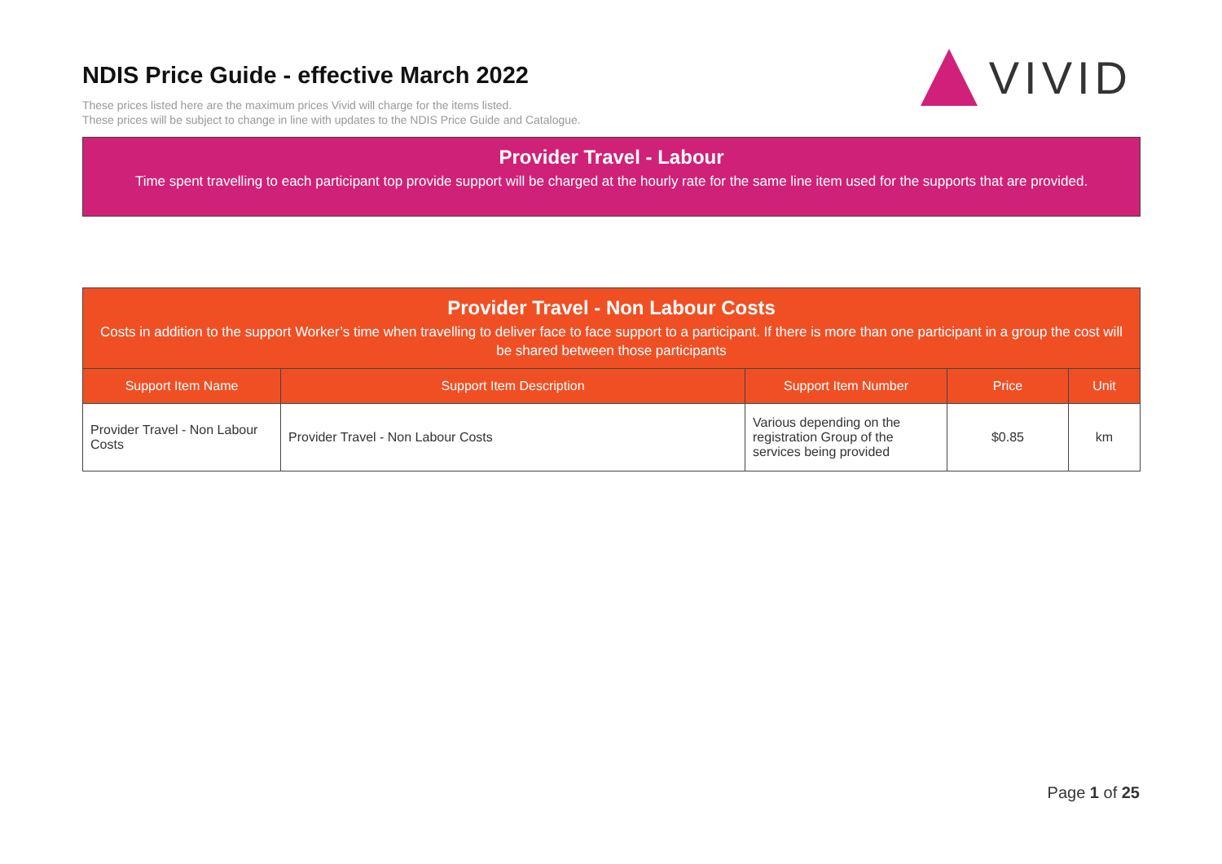NDIS Price Guide - effective March 2022
VIVID
These prices listed here are the maximum prices Vivid will charge for the items listed.
These prices will be subject to change in line with updates to the NDIS Price Guide and Catalogue.
Provider Travel - Labour
Time spent travelling to each participant top provide support will be charged at the hourly rate for the same line item used for the supports that are provided.
Provider Travel - Non Labour Costs
Costs in addition to the support Worker’s time when travelling to deliver face to face support to a participant. If there is more than one participant in a group the cost will be shared between those participants
| Support Item Name | Support Item Description | Support Item Number | Price | Unit |
| --- | --- | --- | --- | --- |
| Provider Travel - Non Labour Costs | Provider Travel - Non Labour Costs | Various depending on the registration Group of the services being provided | $0.85 | km |
Page 1 of 25